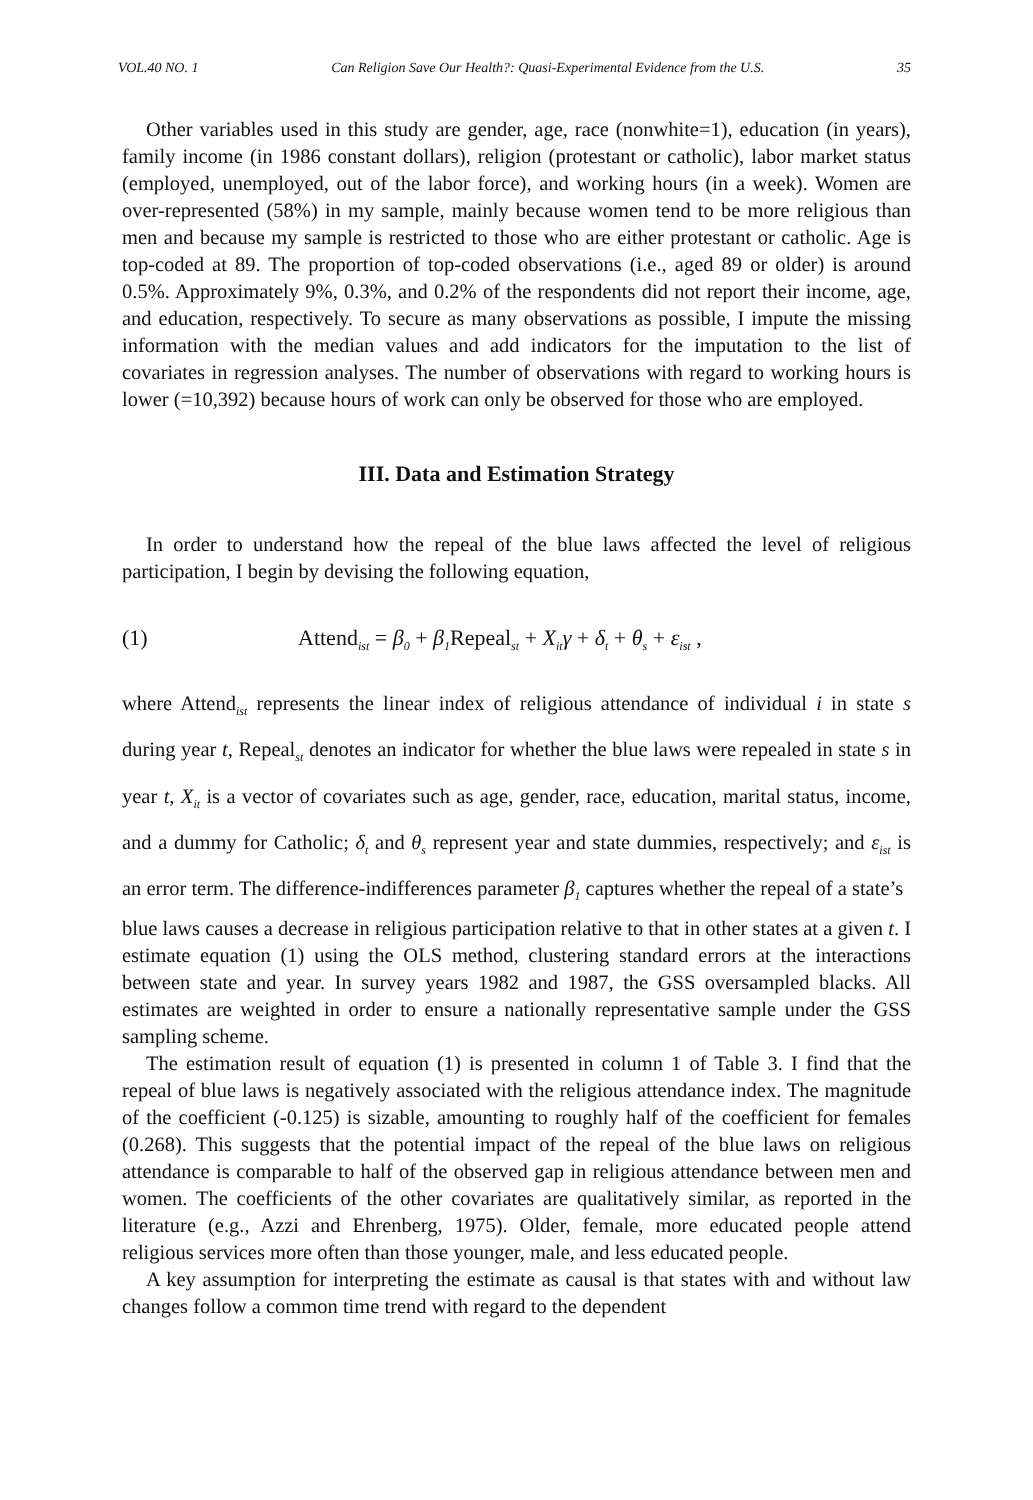VOL.40 NO. 1 Can Religion Save Our Health?: Quasi-Experimental Evidence from the U.S. 35
Other variables used in this study are gender, age, race (nonwhite=1), education (in years), family income (in 1986 constant dollars), religion (protestant or catholic), labor market status (employed, unemployed, out of the labor force), and working hours (in a week). Women are over-represented (58%) in my sample, mainly because women tend to be more religious than men and because my sample is restricted to those who are either protestant or catholic. Age is top-coded at 89. The proportion of top-coded observations (i.e., aged 89 or older) is around 0.5%. Approximately 9%, 0.3%, and 0.2% of the respondents did not report their income, age, and education, respectively. To secure as many observations as possible, I impute the missing information with the median values and add indicators for the imputation to the list of covariates in regression analyses. The number of observations with regard to working hours is lower (=10,392) because hours of work can only be observed for those who are employed.
III. Data and Estimation Strategy
In order to understand how the repeal of the blue laws affected the level of religious participation, I begin by devising the following equation,
(1) Attend<sub>ist</sub> = β<sub>0</sub> + β<sub>1</sub>Repeal<sub>st</sub> + X<sub>it</sub>γ + δ<sub>t</sub> + θ<sub>s</sub> + ε<sub>ist</sub> ,
where Attend<sub>ist</sub> represents the linear index of religious attendance of individual i in state s during year t, Repeal<sub>st</sub> denotes an indicator for whether the blue laws were repealed in state s in year t, X<sub>it</sub> is a vector of covariates such as age, gender, race, education, marital status, income, and a dummy for Catholic; δ<sub>t</sub> and θ<sub>s</sub> represent year and state dummies, respectively; and ε<sub>ist</sub> is an error term. The difference-indifferences parameter β<sub>1</sub> captures whether the repeal of a state’s
blue laws causes a decrease in religious participation relative to that in other states at a given t. I estimate equation (1) using the OLS method, clustering standard errors at the interactions between state and year. In survey years 1982 and 1987, the GSS oversampled blacks. All estimates are weighted in order to ensure a nationally representative sample under the GSS sampling scheme.
The estimation result of equation (1) is presented in column 1 of Table 3. I find that the repeal of blue laws is negatively associated with the religious attendance index. The magnitude of the coefficient (-0.125) is sizable, amounting to roughly half of the coefficient for females (0.268). This suggests that the potential impact of the repeal of the blue laws on religious attendance is comparable to half of the observed gap in religious attendance between men and women. The coefficients of the other covariates are qualitatively similar, as reported in the literature (e.g., Azzi and Ehrenberg, 1975). Older, female, more educated people attend religious services more often than those younger, male, and less educated people.
A key assumption for interpreting the estimate as causal is that states with and without law changes follow a common time trend with regard to the dependent